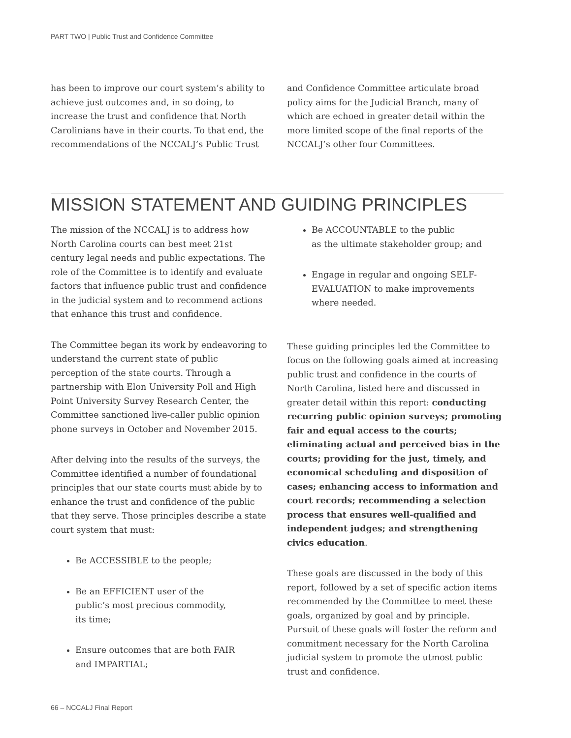PART TWO | Public Trust and Confidence Committee
has been to improve our court system’s ability to achieve just outcomes and, in so doing, to increase the trust and confidence that North Carolinians have in their courts. To that end, the recommendations of the NCCALJ’s Public Trust
and Confidence Committee articulate broad policy aims for the Judicial Branch, many of which are echoed in greater detail within the more limited scope of the final reports of the NCCALJ’s other four Committees.
MISSION STATEMENT AND GUIDING PRINCIPLES
The mission of the NCCALJ is to address how North Carolina courts can best meet 21st century legal needs and public expectations. The role of the Committee is to identify and evaluate factors that influence public trust and confidence in the judicial system and to recommend actions that enhance this trust and confidence.
The Committee began its work by endeavoring to understand the current state of public perception of the state courts. Through a partnership with Elon University Poll and High Point University Survey Research Center, the Committee sanctioned live-caller public opinion phone surveys in October and November 2015.
After delving into the results of the surveys, the Committee identified a number of foundational principles that our state courts must abide by to enhance the trust and confidence of the public that they serve. Those principles describe a state court system that must:
Be ACCESSIBLE to the people;
Be an EFFICIENT user of the
public’s most precious commodity,
its time;
Ensure outcomes that are both FAIR
and IMPARTIAL;
Be ACCOUNTABLE to the public
as the ultimate stakeholder group; and
Engage in regular and ongoing SELF-EVALUATION to make improvements where needed.
These guiding principles led the Committee to focus on the following goals aimed at increasing public trust and confidence in the courts of North Carolina, listed here and discussed in greater detail within this report: conducting recurring public opinion surveys; promoting fair and equal access to the courts; eliminating actual and perceived bias in the courts; providing for the just, timely, and economical scheduling and disposition of cases; enhancing access to information and court records; recommending a selection process that ensures well-qualified and independent judges; and strengthening civics education.
These goals are discussed in the body of this report, followed by a set of specific action items recommended by the Committee to meet these goals, organized by goal and by principle. Pursuit of these goals will foster the reform and commitment necessary for the North Carolina judicial system to promote the utmost public trust and confidence.
66 – NCCALJ Final Report